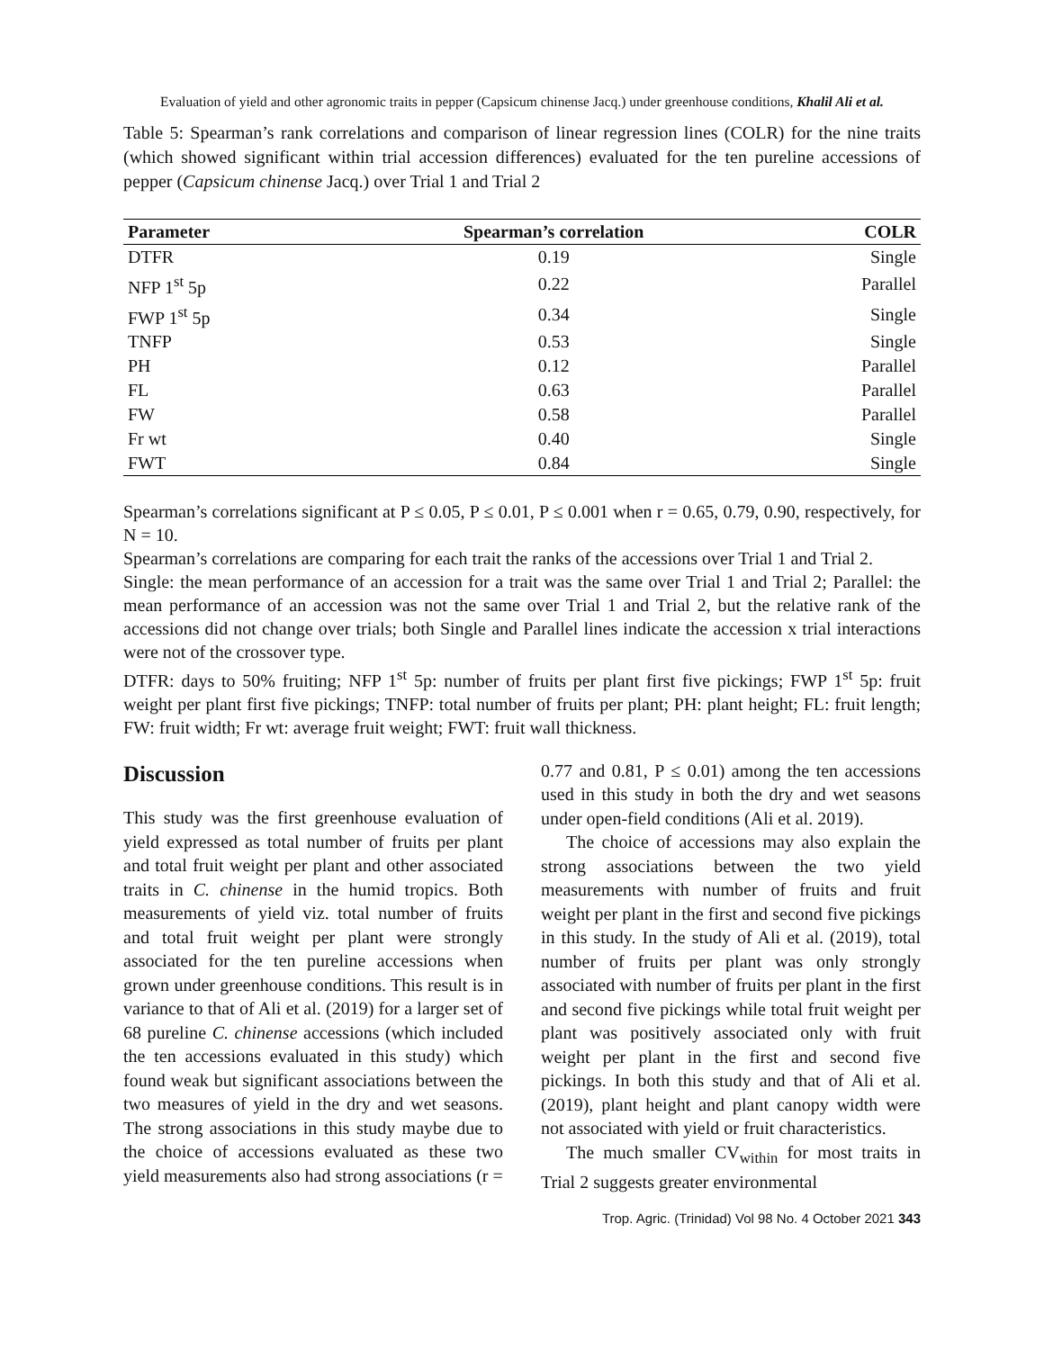Evaluation of yield and other agronomic traits in pepper (Capsicum chinense Jacq.) under greenhouse conditions, Khalil Ali et al.
Table 5: Spearman’s rank correlations and comparison of linear regression lines (COLR) for the nine traits (which showed significant within trial accession differences) evaluated for the ten pureline accessions of pepper (Capsicum chinense Jacq.) over Trial 1 and Trial 2
| Parameter | Spearman’s correlation | COLR |
| --- | --- | --- |
| DTFR | 0.19 | Single |
| NFP 1<sup>st</sup> 5p | 0.22 | Parallel |
| FWP 1<sup>st</sup> 5p | 0.34 | Single |
| TNFP | 0.53 | Single |
| PH | 0.12 | Parallel |
| FL | 0.63 | Parallel |
| FW | 0.58 | Parallel |
| Fr wt | 0.40 | Single |
| FWT | 0.84 | Single |
Spearman’s correlations significant at P ≤ 0.05, P ≤ 0.01, P ≤ 0.001 when r = 0.65, 0.79, 0.90, respectively, for N = 10.
Spearman’s correlations are comparing for each trait the ranks of the accessions over Trial 1 and Trial 2.
Single: the mean performance of an accession for a trait was the same over Trial 1 and Trial 2; Parallel: the mean performance of an accession was not the same over Trial 1 and Trial 2, but the relative rank of the accessions did not change over trials; both Single and Parallel lines indicate the accession x trial interactions were not of the crossover type.
DTFR: days to 50% fruiting; NFP 1<sup>st</sup> 5p: number of fruits per plant first five pickings; FWP 1<sup>st</sup> 5p: fruit weight per plant first five pickings; TNFP: total number of fruits per plant; PH: plant height; FL: fruit length; FW: fruit width; Fr wt: average fruit weight; FWT: fruit wall thickness.
Discussion
This study was the first greenhouse evaluation of yield expressed as total number of fruits per plant and total fruit weight per plant and other associated traits in C. chinense in the humid tropics. Both measurements of yield viz. total number of fruits and total fruit weight per plant were strongly associated for the ten pureline accessions when grown under greenhouse conditions. This result is in variance to that of Ali et al. (2019) for a larger set of 68 pureline C. chinense accessions (which included the ten accessions evaluated in this study) which found weak but significant associations between the two measures of yield in the dry and wet seasons. The strong associations in this study maybe due to the choice of accessions evaluated as these two yield measurements also had strong associations (r =
0.77 and 0.81, P ≤ 0.01) among the ten accessions used in this study in both the dry and wet seasons under open-field conditions (Ali et al. 2019).
The choice of accessions may also explain the strong associations between the two yield measurements with number of fruits and fruit weight per plant in the first and second five pickings in this study. In the study of Ali et al. (2019), total number of fruits per plant was only strongly associated with number of fruits per plant in the first and second five pickings while total fruit weight per plant was positively associated only with fruit weight per plant in the first and second five pickings. In both this study and that of Ali et al. (2019), plant height and plant canopy width were not associated with yield or fruit characteristics.
The much smaller CV<sub>within</sub> for most traits in Trial 2 suggests greater environmental
Trop. Agric. (Trinidad) Vol 98 No. 4 October 2021 343